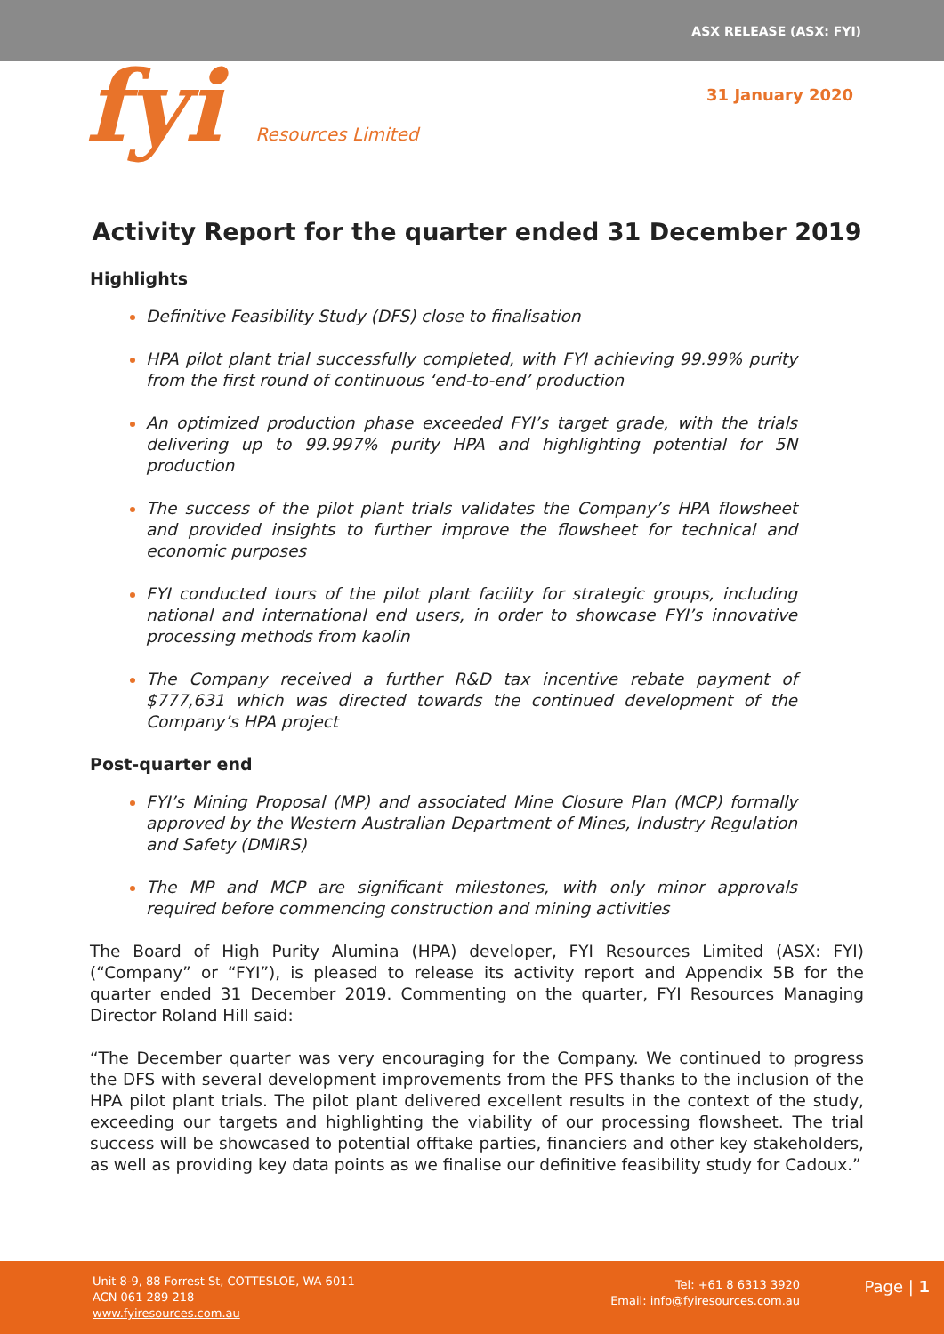ASX RELEASE (ASX: FYI)
fyi Resources Limited 31 January 2020
Activity Report for the quarter ended 31 December 2019
Highlights
Definitive Feasibility Study (DFS) close to finalisation
HPA pilot plant trial successfully completed, with FYI achieving 99.99% purity from the first round of continuous ‘end-to-end’ production
An optimized production phase exceeded FYI’s target grade, with the trials delivering up to 99.997% purity HPA and highlighting potential for 5N production
The success of the pilot plant trials validates the Company’s HPA flowsheet and provided insights to further improve the flowsheet for technical and economic purposes
FYI conducted tours of the pilot plant facility for strategic groups, including national and international end users, in order to showcase FYI’s innovative processing methods from kaolin
The Company received a further R&D tax incentive rebate payment of $777,631 which was directed towards the continued development of the Company’s HPA project
Post-quarter end
FYI’s Mining Proposal (MP) and associated Mine Closure Plan (MCP) formally approved by the Western Australian Department of Mines, Industry Regulation and Safety (DMIRS)
The MP and MCP are significant milestones, with only minor approvals required before commencing construction and mining activities
The Board of High Purity Alumina (HPA) developer, FYI Resources Limited (ASX: FYI) (“Company” or “FYI”), is pleased to release its activity report and Appendix 5B for the quarter ended 31 December 2019. Commenting on the quarter, FYI Resources Managing Director Roland Hill said:
“The December quarter was very encouraging for the Company. We continued to progress the DFS with several development improvements from the PFS thanks to the inclusion of the HPA pilot plant trials. The pilot plant delivered excellent results in the context of the study, exceeding our targets and highlighting the viability of our processing flowsheet. The trial success will be showcased to potential offtake parties, financiers and other key stakeholders, as well as providing key data points as we finalise our definitive feasibility study for Cadoux.”
Unit 8-9, 88 Forrest St, COTTESLOE, WA 6011
ACN 061 289 218
www.fyiresources.com.au
Tel: +61 8 6313 3920
Email: info@fyiresources.com.au
Page | 1